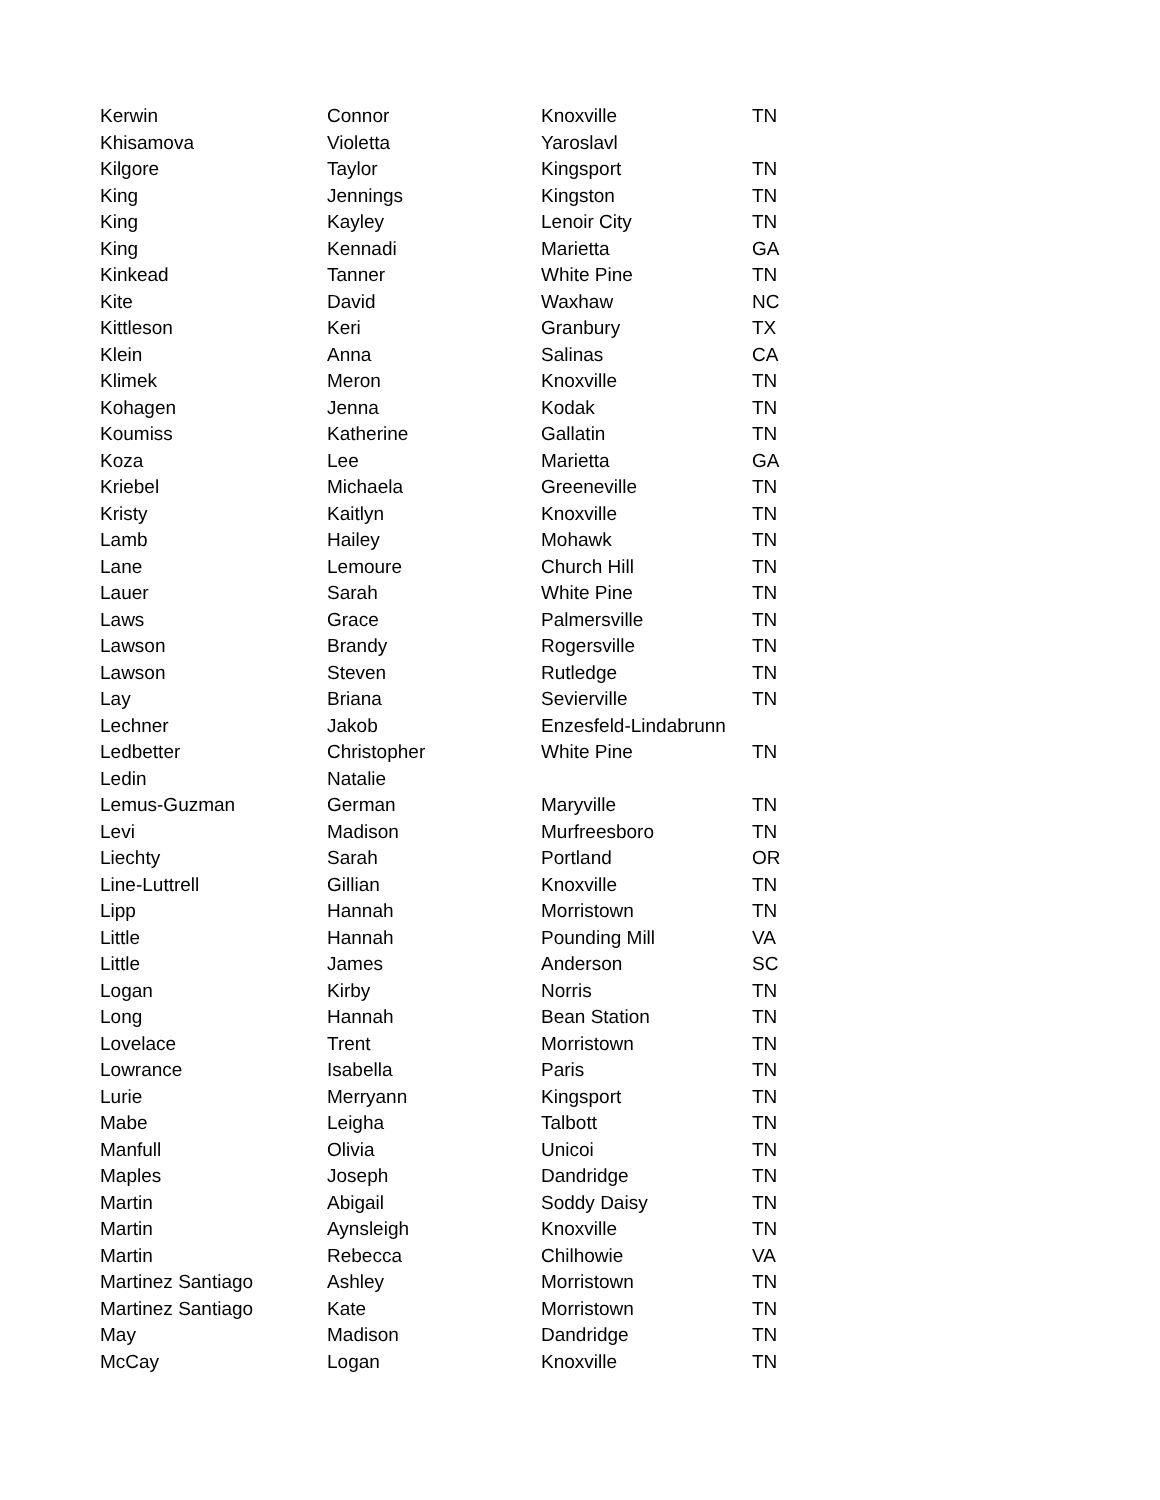| Kerwin | Connor | Knoxville | TN |
| Khisamova | Violetta | Yaroslavl | |
| Kilgore | Taylor | Kingsport | TN |
| King | Jennings | Kingston | TN |
| King | Kayley | Lenoir City | TN |
| King | Kennadi | Marietta | GA |
| Kinkead | Tanner | White Pine | TN |
| Kite | David | Waxhaw | NC |
| Kittleson | Keri | Granbury | TX |
| Klein | Anna | Salinas | CA |
| Klimek | Meron | Knoxville | TN |
| Kohagen | Jenna | Kodak | TN |
| Koumiss | Katherine | Gallatin | TN |
| Koza | Lee | Marietta | GA |
| Kriebel | Michaela | Greeneville | TN |
| Kristy | Kaitlyn | Knoxville | TN |
| Lamb | Hailey | Mohawk | TN |
| Lane | Lemoure | Church Hill | TN |
| Lauer | Sarah | White Pine | TN |
| Laws | Grace | Palmersville | TN |
| Lawson | Brandy | Rogersville | TN |
| Lawson | Steven | Rutledge | TN |
| Lay | Briana | Sevierville | TN |
| Lechner | Jakob | Enzesfeld-Lindabrunn | |
| Ledbetter | Christopher | White Pine | TN |
| Ledin | Natalie | | |
| Lemus-Guzman | German | Maryville | TN |
| Levi | Madison | Murfreesboro | TN |
| Liechty | Sarah | Portland | OR |
| Line-Luttrell | Gillian | Knoxville | TN |
| Lipp | Hannah | Morristown | TN |
| Little | Hannah | Pounding Mill | VA |
| Little | James | Anderson | SC |
| Logan | Kirby | Norris | TN |
| Long | Hannah | Bean Station | TN |
| Lovelace | Trent | Morristown | TN |
| Lowrance | Isabella | Paris | TN |
| Lurie | Merryann | Kingsport | TN |
| Mabe | Leigha | Talbott | TN |
| Manfull | Olivia | Unicoi | TN |
| Maples | Joseph | Dandridge | TN |
| Martin | Abigail | Soddy Daisy | TN |
| Martin | Aynsleigh | Knoxville | TN |
| Martin | Rebecca | Chilhowie | VA |
| Martinez Santiago | Ashley | Morristown | TN |
| Martinez Santiago | Kate | Morristown | TN |
| May | Madison | Dandridge | TN |
| McCay | Logan | Knoxville | TN |